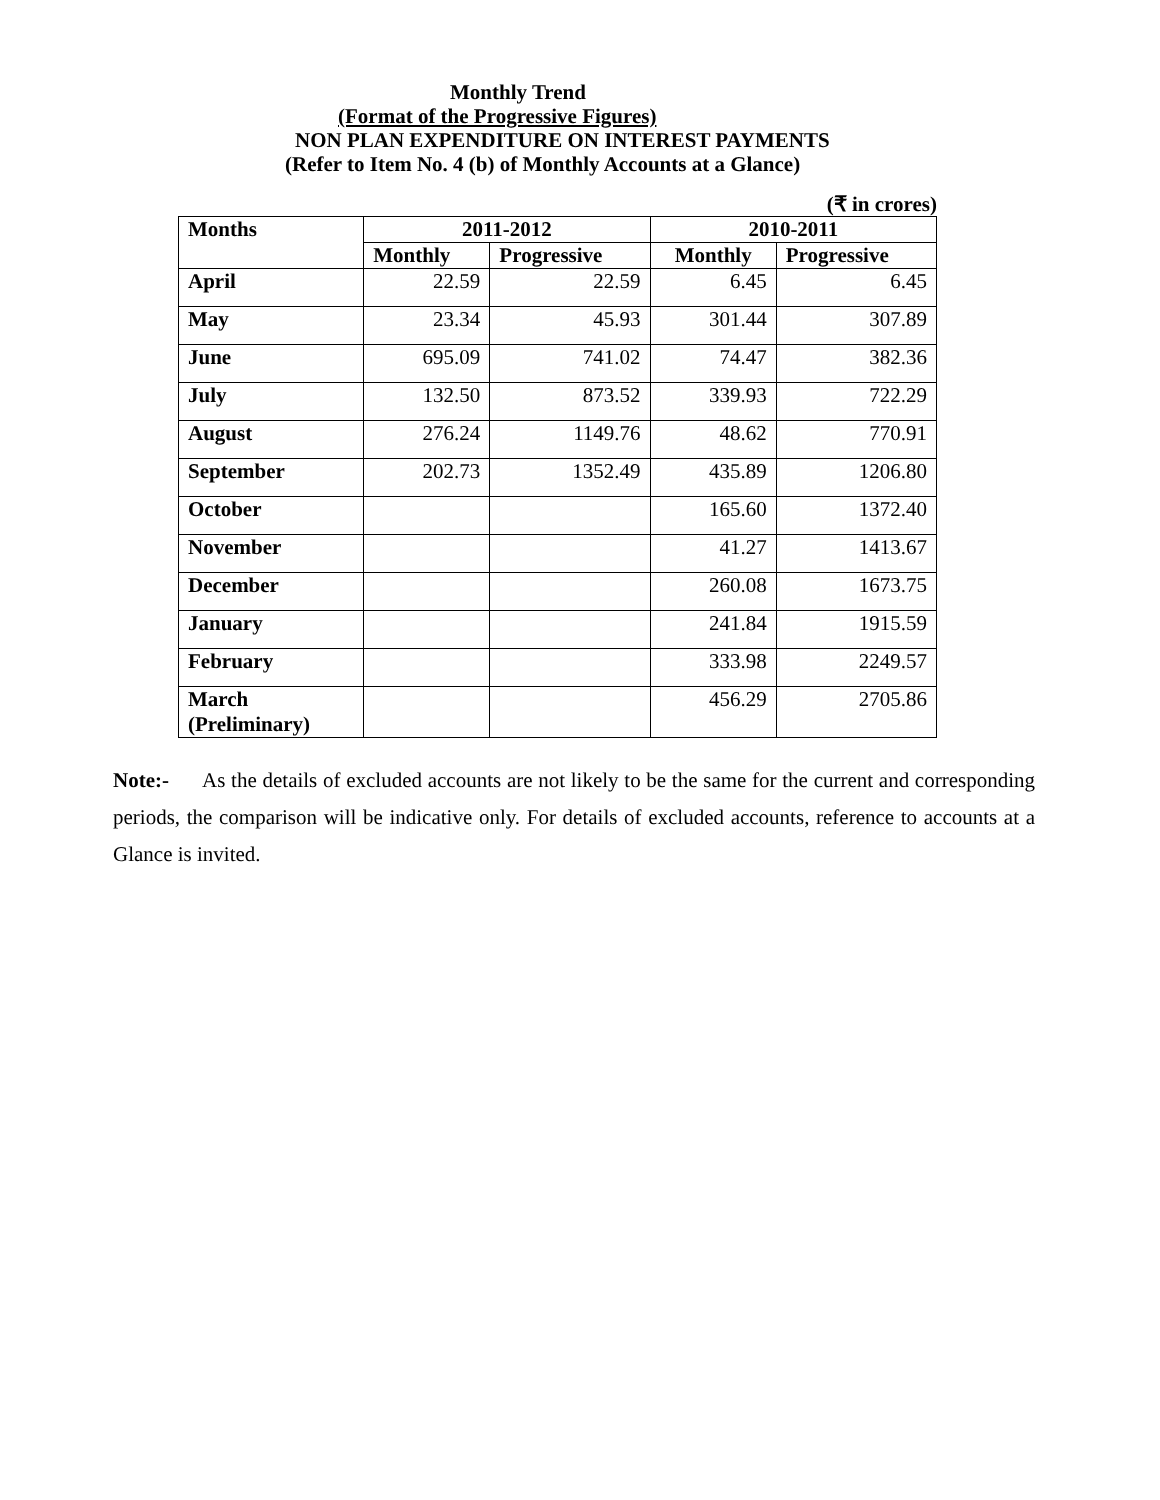Monthly Trend
(Format of the Progressive Figures)
NON PLAN EXPENDITURE ON INTEREST PAYMENTS
(Refer to Item No. 4 (b) of Monthly Accounts at a Glance)
(₹ in crores)
| Months | 2011-2012 | | 2010-2011 | |
| --- | --- | --- | --- | --- |
| | Monthly | Progressive | Monthly | Progressive |
| April | 22.59 | 22.59 | 6.45 | 6.45 |
| May | 23.34 | 45.93 | 301.44 | 307.89 |
| June | 695.09 | 741.02 | 74.47 | 382.36 |
| July | 132.50 | 873.52 | 339.93 | 722.29 |
| August | 276.24 | 1149.76 | 48.62 | 770.91 |
| September | 202.73 | 1352.49 | 435.89 | 1206.80 |
| October | | | 165.60 | 1372.40 |
| November | | | 41.27 | 1413.67 |
| December | | | 260.08 | 1673.75 |
| January | | | 241.84 | 1915.59 |
| February | | | 333.98 | 2249.57 |
| March (Preliminary) | | | 456.29 | 2705.86 |
Note:- As the details of excluded accounts are not likely to be the same for the current and corresponding periods, the comparison will be indicative only. For details of excluded accounts, reference to accounts at a Glance is invited.